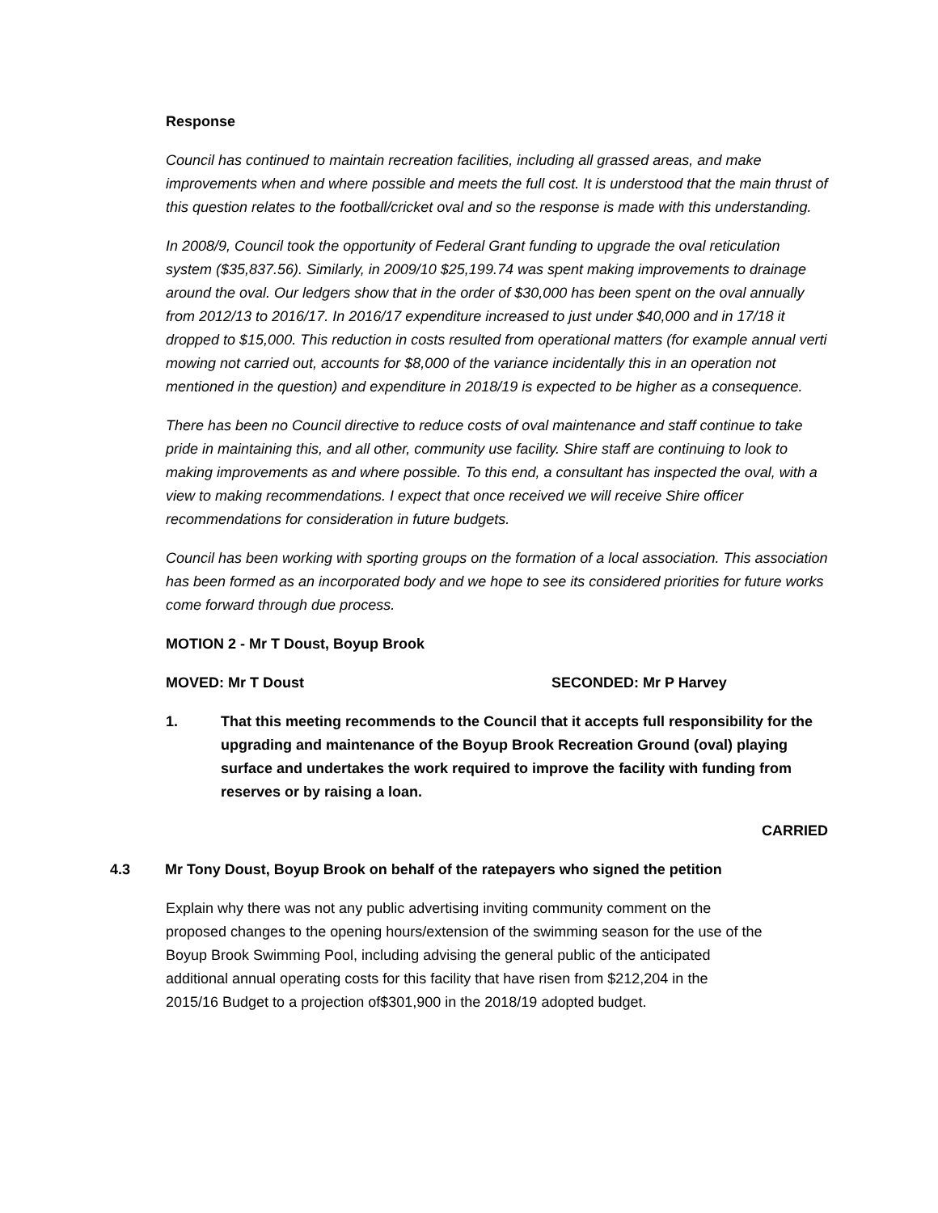Response
Council has continued to maintain recreation facilities, including all grassed areas, and make improvements when and where possible and meets the full cost. It is understood that the main thrust of this question relates to the football/cricket oval and so the response is made with this understanding.
In 2008/9, Council took the opportunity of Federal Grant funding to upgrade the oval reticulation system ($35,837.56). Similarly, in 2009/10 $25,199.74 was spent making improvements to drainage around the oval. Our ledgers show that in the order of $30,000 has been spent on the oval annually from 2012/13 to 2016/17. In 2016/17 expenditure increased to just under $40,000 and in 17/18 it dropped to $15,000. This reduction in costs resulted from operational matters (for example annual verti mowing not carried out, accounts for $8,000 of the variance incidentally this in an operation not mentioned in the question) and expenditure in 2018/19 is expected to be higher as a consequence.
There has been no Council directive to reduce costs of oval maintenance and staff continue to take pride in maintaining this, and all other, community use facility. Shire staff are continuing to look to making improvements as and where possible. To this end, a consultant has inspected the oval, with a view to making recommendations. I expect that once received we will receive Shire officer recommendations for consideration in future budgets.
Council has been working with sporting groups on the formation of a local association. This association has been formed as an incorporated body and we hope to see its considered priorities for future works come forward through due process.
MOTION 2 - Mr T Doust, Boyup Brook
MOVED: Mr T Doust SECONDED: Mr P Harvey
1. That this meeting recommends to the Council that it accepts full responsibility for the upgrading and maintenance of the Boyup Brook Recreation Ground (oval) playing surface and undertakes the work required to improve the facility with funding from reserves or by raising a loan.
CARRIED
4.3 Mr Tony Doust, Boyup Brook on behalf of the ratepayers who signed the petition
Explain why there was not any public advertising inviting community comment on the proposed changes to the opening hours/extension of the swimming season for the use of the Boyup Brook Swimming Pool, including advising the general public of the anticipated additional annual operating costs for this facility that have risen from $212,204 in the 2015/16 Budget to a projection of$301,900 in the 2018/19 adopted budget.